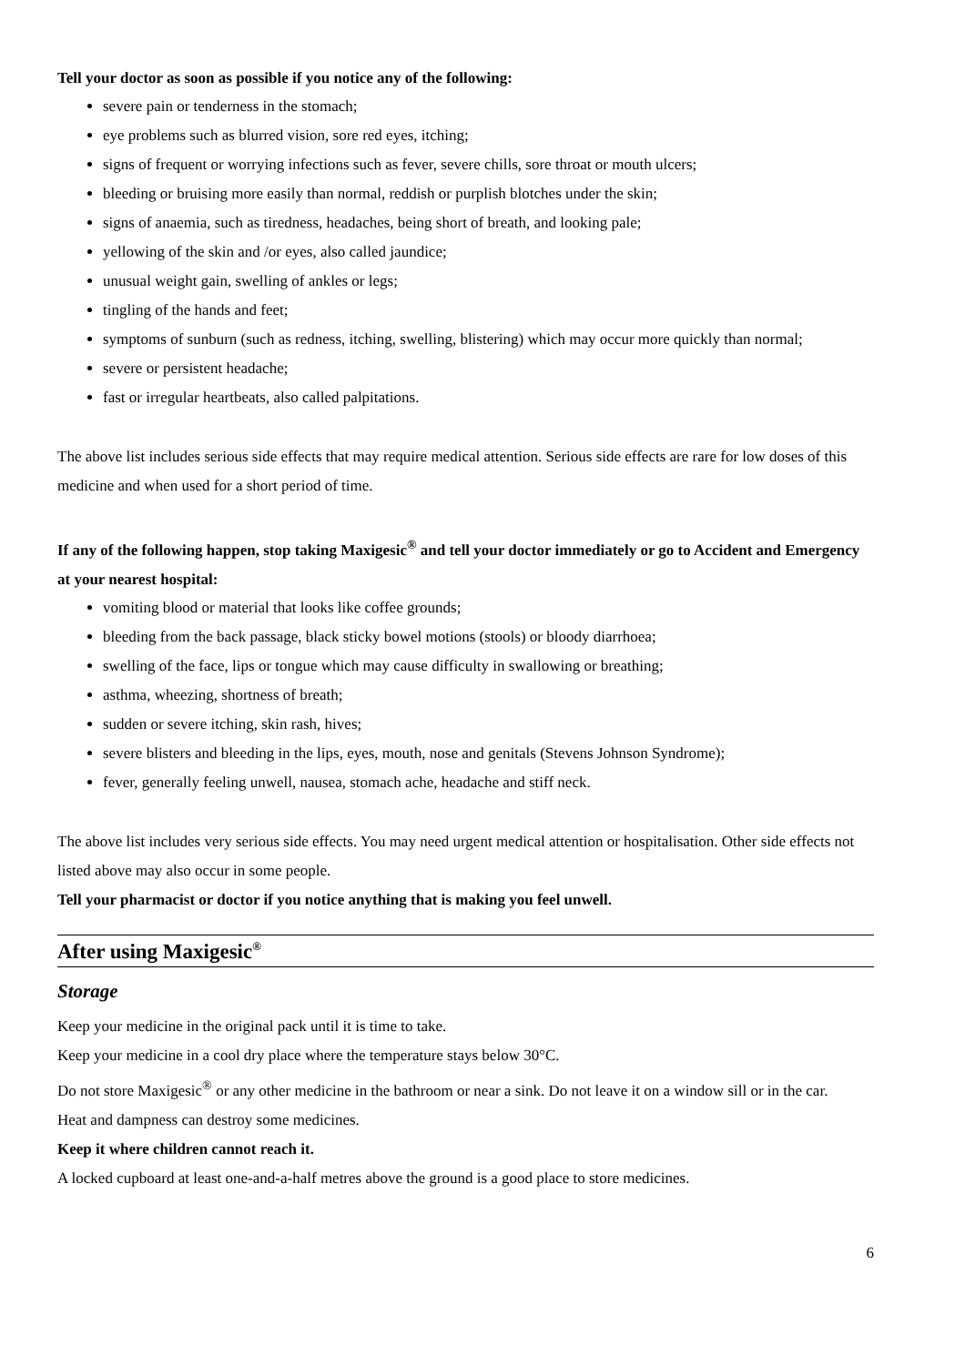Tell your doctor as soon as possible if you notice any of the following:
severe pain or tenderness in the stomach;
eye problems such as blurred vision, sore red eyes, itching;
signs of frequent or worrying infections such as fever, severe chills, sore throat or mouth ulcers;
bleeding or bruising more easily than normal, reddish or purplish blotches under the skin;
signs of anaemia, such as tiredness, headaches, being short of breath, and looking pale;
yellowing of the skin and /or eyes, also called jaundice;
unusual weight gain, swelling of ankles or legs;
tingling of the hands and feet;
symptoms of sunburn (such as redness, itching, swelling, blistering) which may occur more quickly than normal;
severe or persistent headache;
fast or irregular heartbeats, also called palpitations.
The above list includes serious side effects that may require medical attention. Serious side effects are rare for low doses of this medicine and when used for a short period of time.
If any of the following happen, stop taking Maxigesic<sup>®</sup> and tell your doctor immediately or go to Accident and Emergency at your nearest hospital:
vomiting blood or material that looks like coffee grounds;
bleeding from the back passage, black sticky bowel motions (stools) or bloody diarrhoea;
swelling of the face, lips or tongue which may cause difficulty in swallowing or breathing;
asthma, wheezing, shortness of breath;
sudden or severe itching, skin rash, hives;
severe blisters and bleeding in the lips, eyes, mouth, nose and genitals (Stevens Johnson Syndrome);
fever, generally feeling unwell, nausea, stomach ache, headache and stiff neck.
The above list includes very serious side effects. You may need urgent medical attention or hospitalisation. Other side effects not listed above may also occur in some people.
Tell your pharmacist or doctor if you notice anything that is making you feel unwell.
After using Maxigesic<sup>®</sup>
Storage
Keep your medicine in the original pack until it is time to take.
Keep your medicine in a cool dry place where the temperature stays below 30°C.
Do not store Maxigesic<sup>®</sup> or any other medicine in the bathroom or near a sink. Do not leave it on a window sill or in the car.
Heat and dampness can destroy some medicines.
Keep it where children cannot reach it.
A locked cupboard at least one-and-a-half metres above the ground is a good place to store medicines.
6